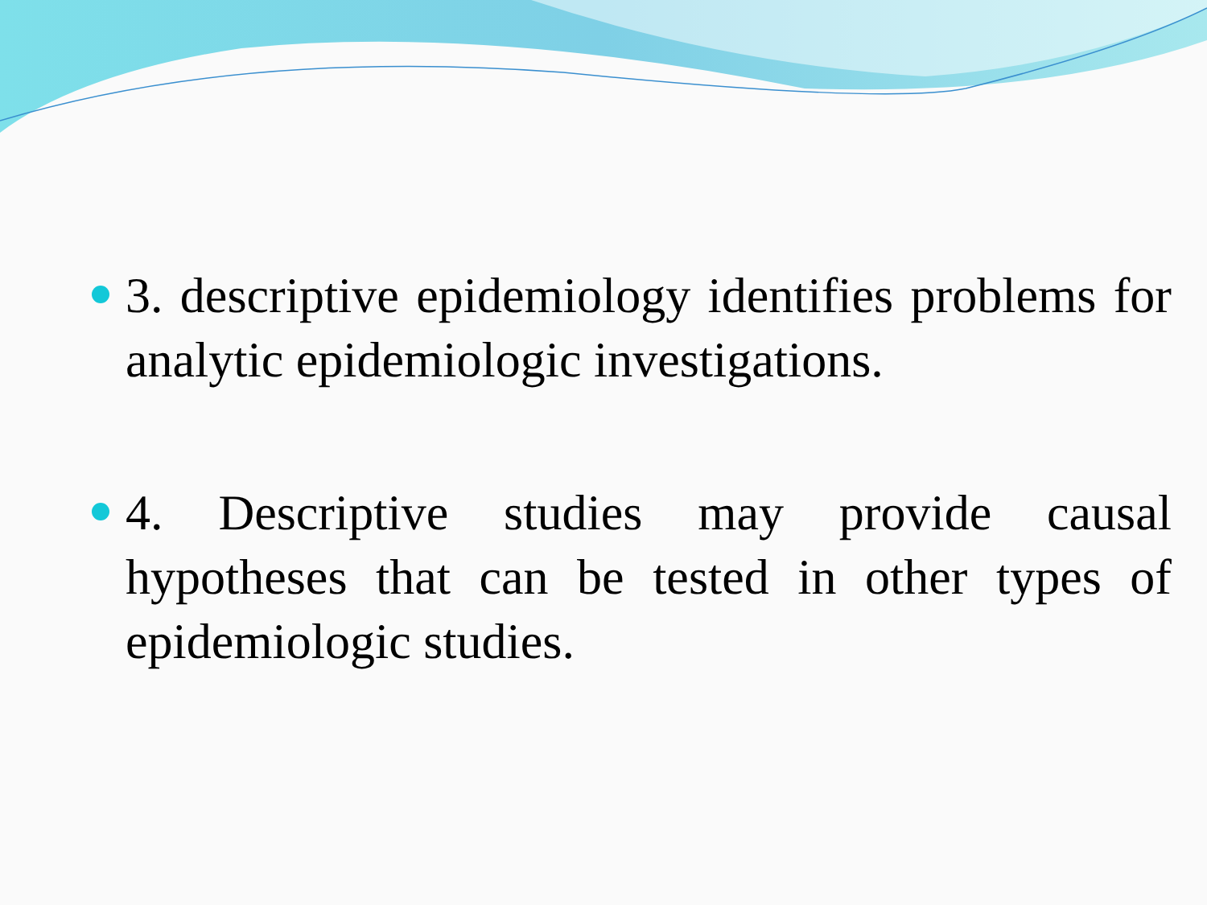3. descriptive epidemiology identifies problems for analytic epidemiologic investigations.
4. Descriptive studies may provide causal hypotheses that can be tested in other types of epidemiologic studies.